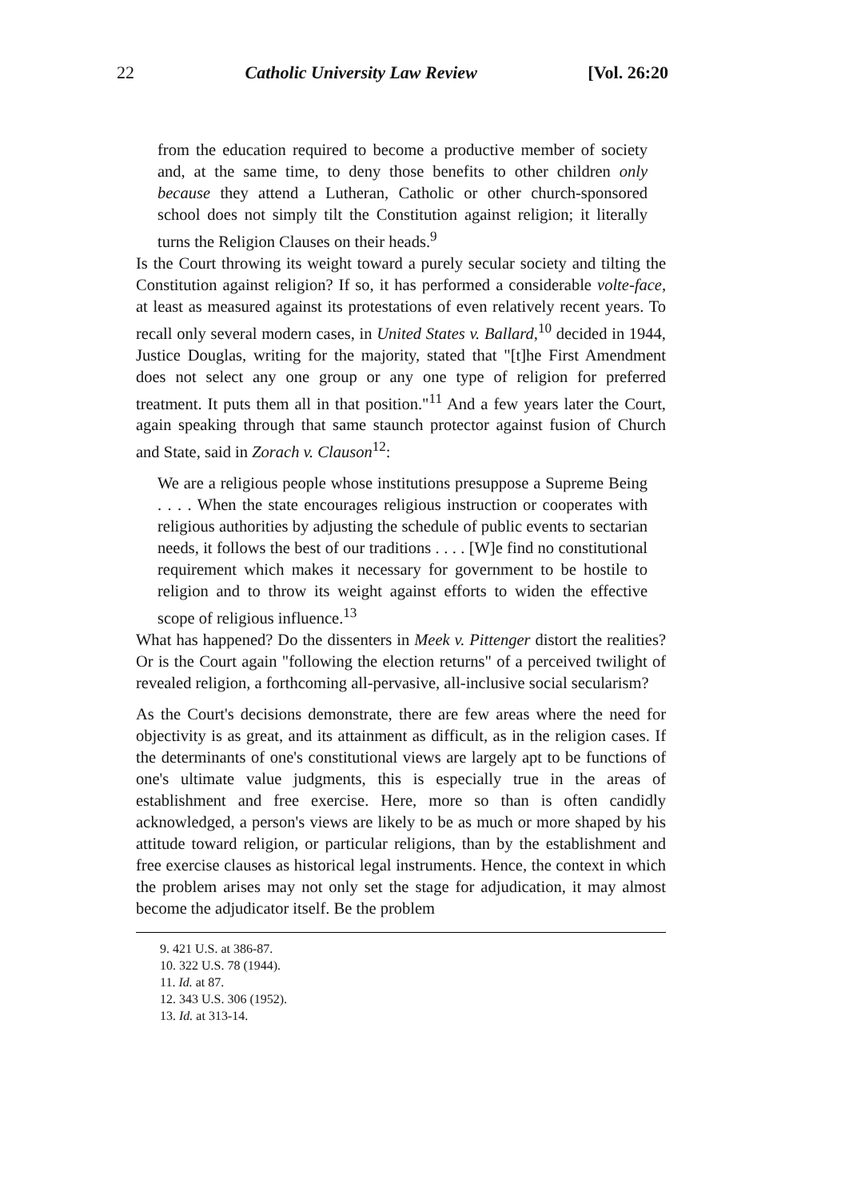22 Catholic University Law Review [Vol. 26:20
from the education required to become a productive member of society and, at the same time, to deny those benefits to other children only because they attend a Lutheran, Catholic or other church-sponsored school does not simply tilt the Constitution against religion; it literally turns the Religion Clauses on their heads.<sup>9</sup>
Is the Court throwing its weight toward a purely secular society and tilting the Constitution against religion? If so, it has performed a considerable volte-face, at least as measured against its protestations of even relatively recent years. To recall only several modern cases, in United States v. Ballard,<sup>10</sup> decided in 1944, Justice Douglas, writing for the majority, stated that "[t]he First Amendment does not select any one group or any one type of religion for preferred treatment. It puts them all in that position."<sup>11</sup> And a few years later the Court, again speaking through that same staunch protector against fusion of Church and State, said in Zorach v. Clauson<sup>12</sup>:
We are a religious people whose institutions presuppose a Supreme Being . . . . When the state encourages religious instruction or cooperates with religious authorities by adjusting the schedule of public events to sectarian needs, it follows the best of our traditions . . . . [W]e find no constitutional requirement which makes it necessary for government to be hostile to religion and to throw its weight against efforts to widen the effective scope of religious influence.<sup>13</sup>
What has happened? Do the dissenters in Meek v. Pittenger distort the realities? Or is the Court again "following the election returns" of a perceived twilight of revealed religion, a forthcoming all-pervasive, all-inclusive social secularism?
As the Court's decisions demonstrate, there are few areas where the need for objectivity is as great, and its attainment as difficult, as in the religion cases. If the determinants of one's constitutional views are largely apt to be functions of one's ultimate value judgments, this is especially true in the areas of establishment and free exercise. Here, more so than is often candidly acknowledged, a person's views are likely to be as much or more shaped by his attitude toward religion, or particular religions, than by the establishment and free exercise clauses as historical legal instruments. Hence, the context in which the problem arises may not only set the stage for adjudication, it may almost become the adjudicator itself. Be the problem
9. 421 U.S. at 386-87.
10. 322 U.S. 78 (1944).
11. Id. at 87.
12. 343 U.S. 306 (1952).
13. Id. at 313-14.